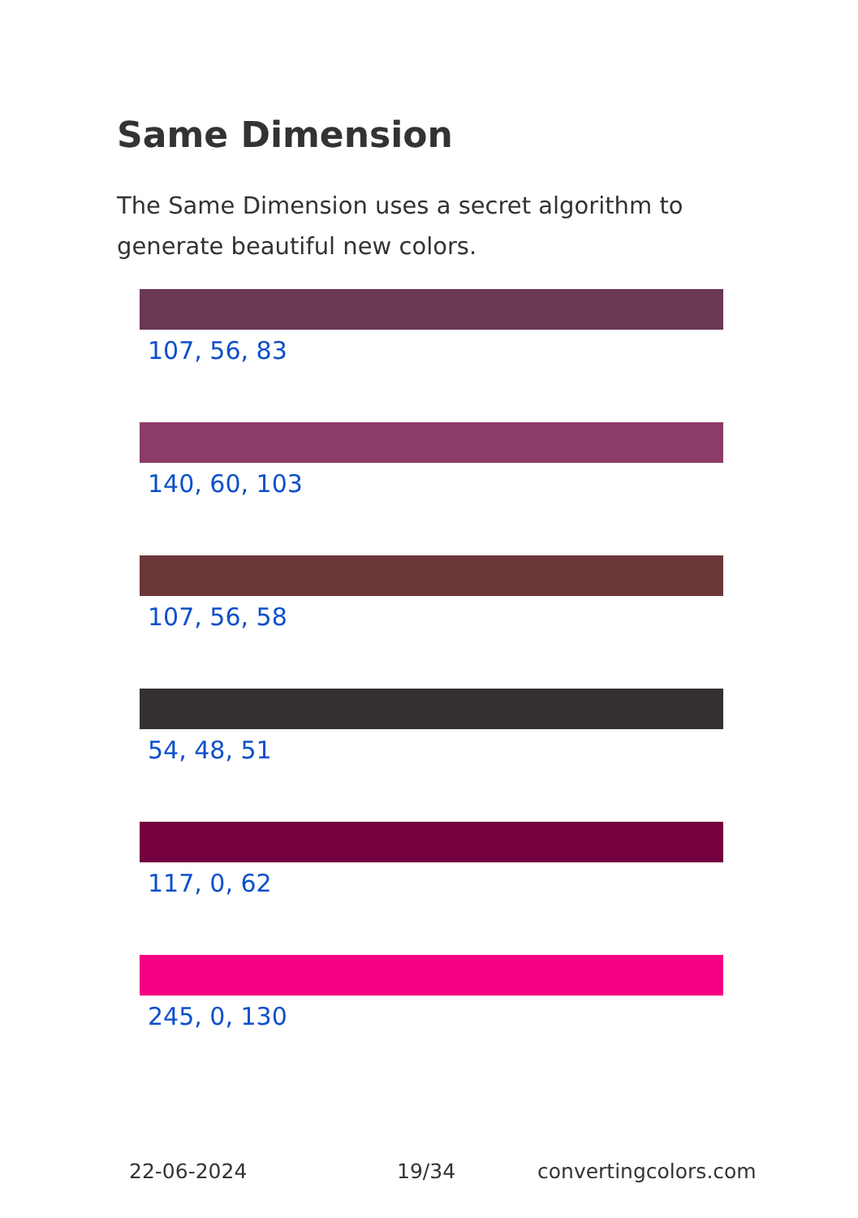Same Dimension
The Same Dimension uses a secret algorithm to generate beautiful new colors.
107, 56, 83
140, 60, 103
107, 56, 58
54, 48, 51
117, 0, 62
245, 0, 130
22-06-2024 19/34 convertingcolors.com